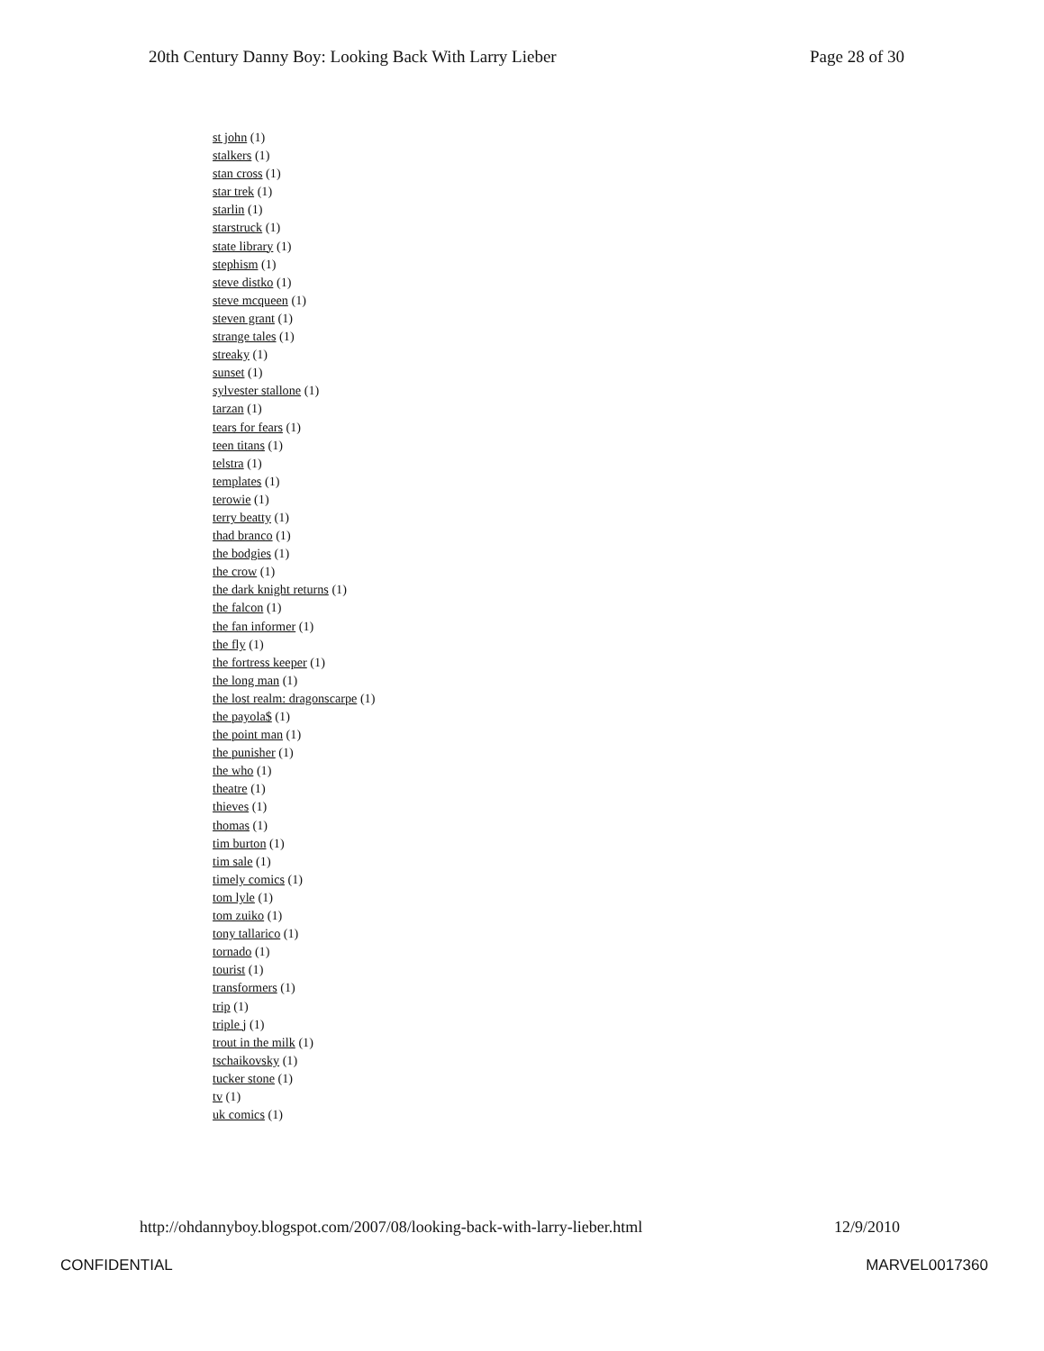20th Century Danny Boy: Looking Back With Larry Lieber Page 28 of 30
st john (1)
stalkers (1)
stan cross (1)
star trek (1)
starlin (1)
starstruck (1)
state library (1)
stephism (1)
steve distko (1)
steve mcqueen (1)
steven grant (1)
strange tales (1)
streaky (1)
sunset (1)
sylvester stallone (1)
tarzan (1)
tears for fears (1)
teen titans (1)
telstra (1)
templates (1)
terowie (1)
terry beatty (1)
thad branco (1)
the bodgies (1)
the crow (1)
the dark knight returns (1)
the falcon (1)
the fan informer (1)
the fly (1)
the fortress keeper (1)
the long man (1)
the lost realm: dragonscarpe (1)
the payola$ (1)
the point man (1)
the punisher (1)
the who (1)
theatre (1)
thieves (1)
thomas (1)
tim burton (1)
tim sale (1)
timely comics (1)
tom lyle (1)
tom zuiko (1)
tony tallarico (1)
tornado (1)
tourist (1)
transformers (1)
trip (1)
triple j (1)
trout in the milk (1)
tschaikovsky (1)
tucker stone (1)
tv (1)
uk comics (1)
http://ohdannyboy.blogspot.com/2007/08/looking-back-with-larry-lieber.html 12/9/2010
CONFIDENTIAL MARVEL0017360